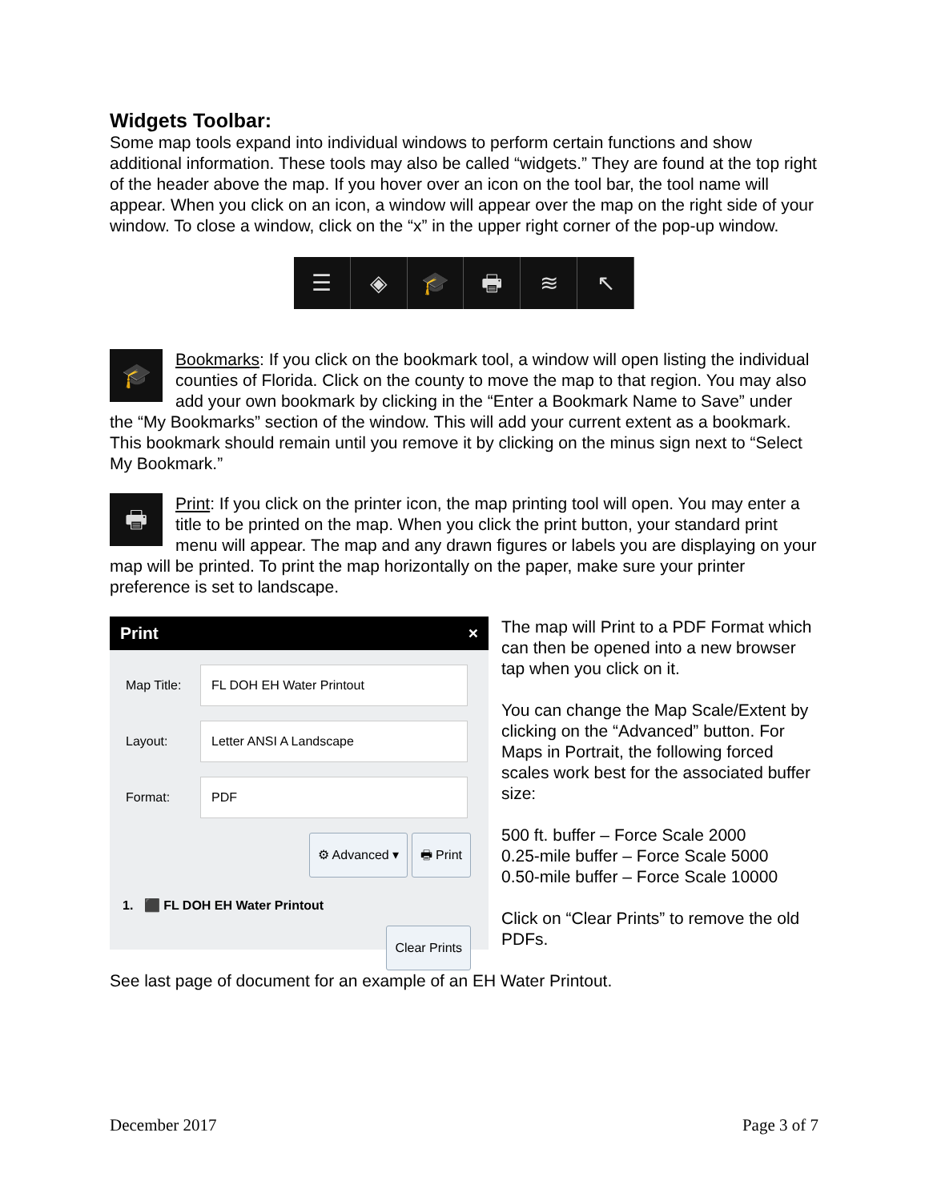Widgets Toolbar:
Some map tools expand into individual windows to perform certain functions and show additional information. These tools may also be called “widgets.” They are found at the top right of the header above the map. If you hover over an icon on the tool bar, the tool name will appear. When you click on an icon, a window will appear over the map on the right side of your window. To close a window, click on the “x” in the upper right corner of the pop-up window.
☰ ◈ 🎓 🖶 ≋ ↖
🎓
Bookmarks: If you click on the bookmark tool, a window will open listing the individual counties of Florida. Click on the county to move the map to that region. You may also add your own bookmark by clicking in the “Enter a Bookmark Name to Save” under the “My Bookmarks” section of the window. This will add your current extent as a bookmark. This bookmark should remain until you remove it by clicking on the minus sign next to “Select My Bookmark.”
🖶
Print: If you click on the printer icon, the map printing tool will open. You may enter a title to be printed on the map. When you click the print button, your standard print menu will appear. The map and any drawn figures or labels you are displaying on your map will be printed. To print the map horizontally on the paper, make sure your printer preference is set to landscape.
Print ×
Map Title:
FL DOH EH Water Printout
Layout:
Letter ANSI A Landscape
Format:
PDF
⚙ Advanced ▾ 🖶 Print
1. ⬛ FL DOH EH Water Printout
Clear Prints
The map will Print to a PDF Format which can then be opened into a new browser tap when you click on it.
You can change the Map Scale/Extent by clicking on the “Advanced” button. For Maps in Portrait, the following forced scales work best for the associated buffer size:
500 ft. buffer – Force Scale 2000
0.25-mile buffer – Force Scale 5000
0.50-mile buffer – Force Scale 10000
Click on “Clear Prints” to remove the old PDFs.
See last page of document for an example of an EH Water Printout.
December 2017 Page 3 of 7